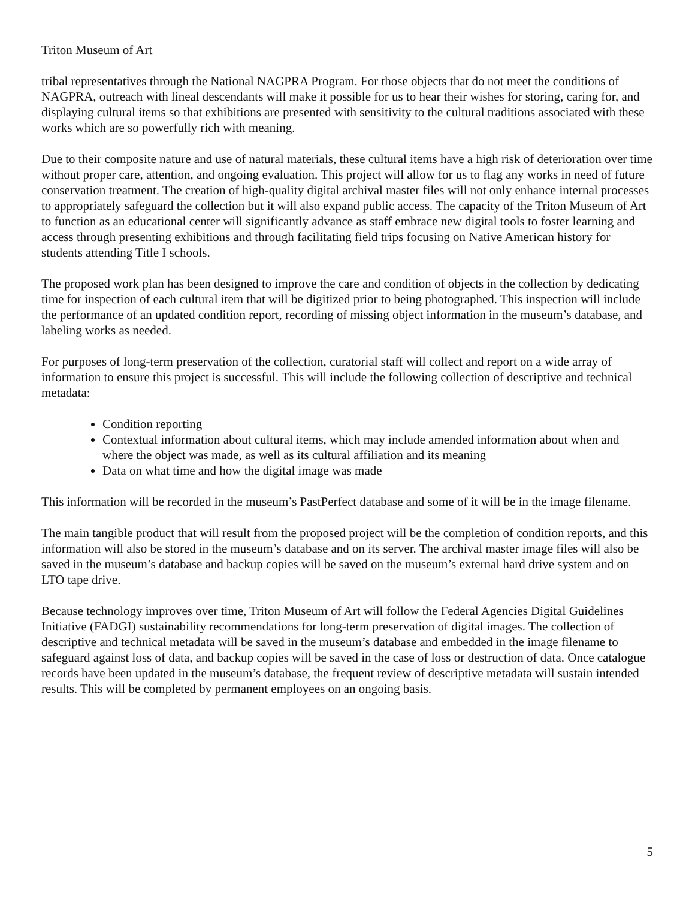Triton Museum of Art
tribal representatives through the National NAGPRA Program. For those objects that do not meet the conditions of NAGPRA, outreach with lineal descendants will make it possible for us to hear their wishes for storing, caring for, and displaying cultural items so that exhibitions are presented with sensitivity to the cultural traditions associated with these works which are so powerfully rich with meaning.
Due to their composite nature and use of natural materials, these cultural items have a high risk of deterioration over time without proper care, attention, and ongoing evaluation. This project will allow for us to flag any works in need of future conservation treatment. The creation of high-quality digital archival master files will not only enhance internal processes to appropriately safeguard the collection but it will also expand public access. The capacity of the Triton Museum of Art to function as an educational center will significantly advance as staff embrace new digital tools to foster learning and access through presenting exhibitions and through facilitating field trips focusing on Native American history for students attending Title I schools.
The proposed work plan has been designed to improve the care and condition of objects in the collection by dedicating time for inspection of each cultural item that will be digitized prior to being photographed. This inspection will include the performance of an updated condition report, recording of missing object information in the museum’s database, and labeling works as needed.
For purposes of long-term preservation of the collection, curatorial staff will collect and report on a wide array of information to ensure this project is successful. This will include the following collection of descriptive and technical metadata:
Condition reporting
Contextual information about cultural items, which may include amended information about when and where the object was made, as well as its cultural affiliation and its meaning
Data on what time and how the digital image was made
This information will be recorded in the museum’s PastPerfect database and some of it will be in the image filename.
The main tangible product that will result from the proposed project will be the completion of condition reports, and this information will also be stored in the museum’s database and on its server. The archival master image files will also be saved in the museum’s database and backup copies will be saved on the museum’s external hard drive system and on LTO tape drive.
Because technology improves over time, Triton Museum of Art will follow the Federal Agencies Digital Guidelines Initiative (FADGI) sustainability recommendations for long-term preservation of digital images. The collection of descriptive and technical metadata will be saved in the museum’s database and embedded in the image filename to safeguard against loss of data, and backup copies will be saved in the case of loss or destruction of data. Once catalogue records have been updated in the museum’s database, the frequent review of descriptive metadata will sustain intended results. This will be completed by permanent employees on an ongoing basis.
5